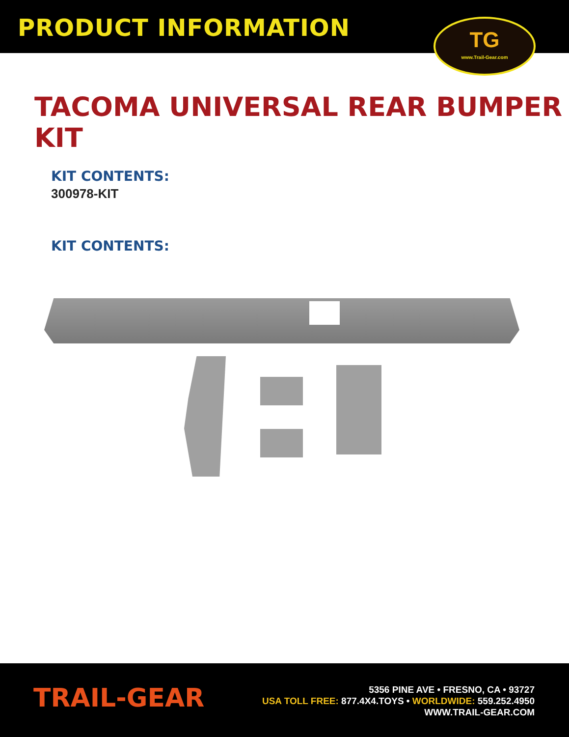PRODUCT INFORMATION
TG
www.Trail-Gear.com
TACOMA UNIVERSAL REAR BUMPER KIT
KIT CONTENTS:
300978-KIT
KIT CONTENTS:
TRAIL-GEAR
5356 PINE AVE • FRESNO, CA • 93727
USA TOLL FREE: 877.4X4.TOYS • WORLDWIDE: 559.252.4950
WWW.TRAIL-GEAR.COM